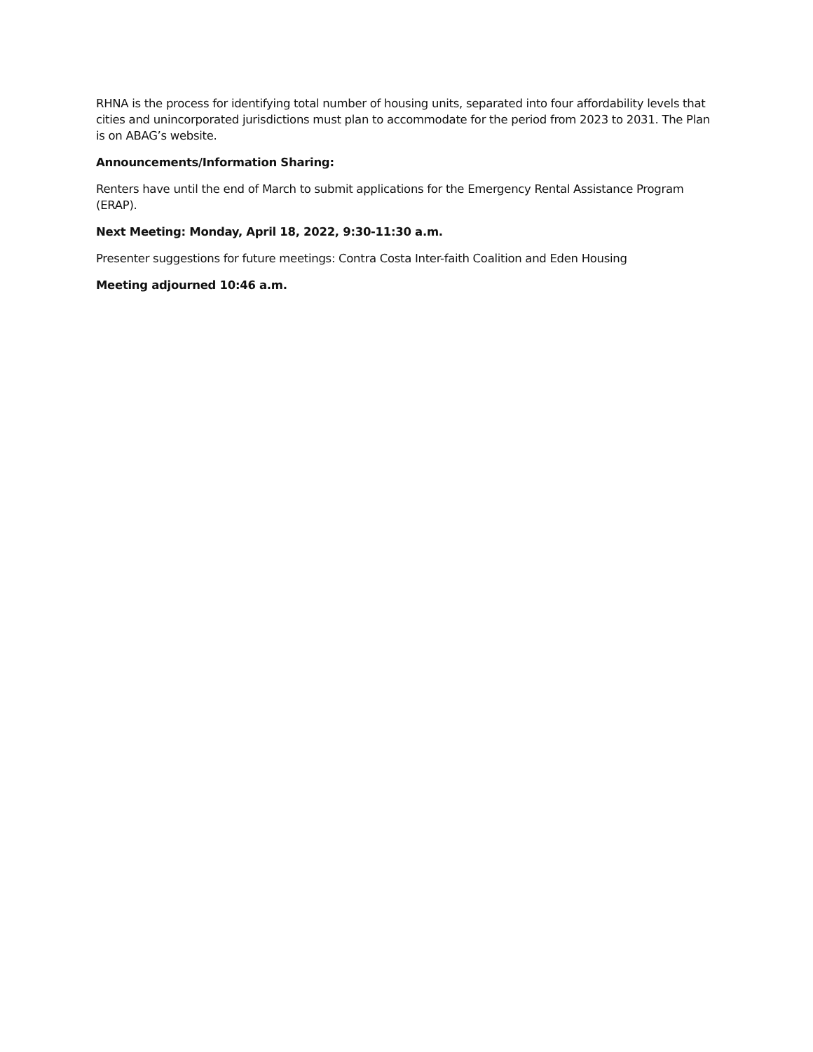RHNA is the process for identifying total number of housing units, separated into four affordability levels that cities and unincorporated jurisdictions must plan to accommodate for the period from 2023 to 2031. The Plan is on ABAG’s website.
Announcements/Information Sharing:
Renters have until the end of March to submit applications for the Emergency Rental Assistance Program (ERAP).
Next Meeting: Monday, April 18, 2022, 9:30-11:30 a.m.
Presenter suggestions for future meetings: Contra Costa Inter-faith Coalition and Eden Housing
Meeting adjourned 10:46 a.m.